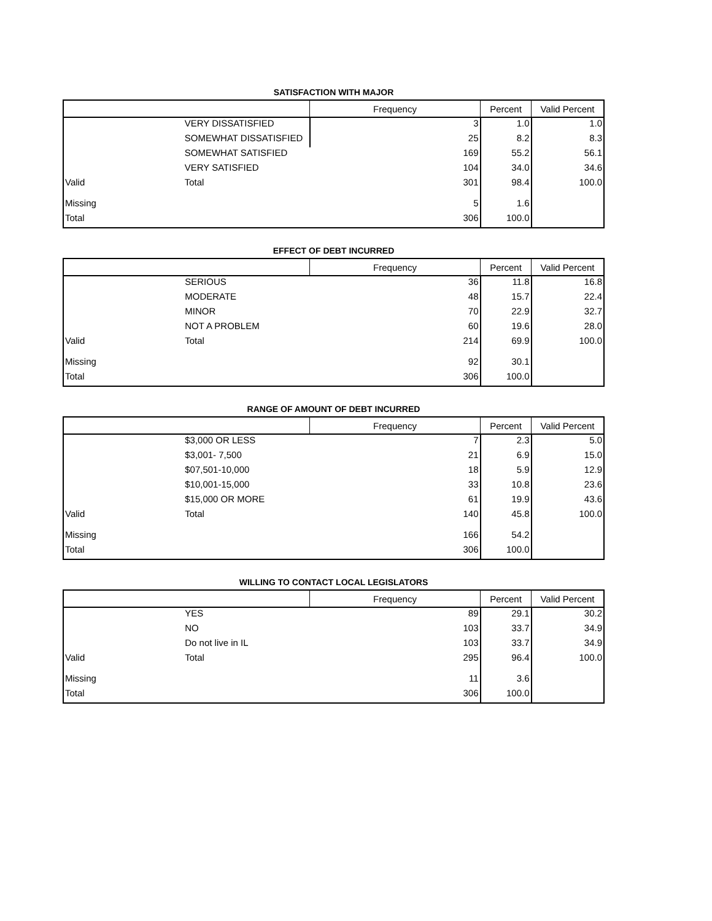SATISFACTION WITH MAJOR
| | | Frequency | Percent | Valid Percent |
| --- | --- | --- | --- | --- |
| | VERY DISSATISFIED | 3 | 1.0 | 1.0 |
| | SOMEWHAT DISSATISFIED | 25 | 8.2 | 8.3 |
| | SOMEWHAT SATISFIED | 169 | 55.2 | 56.1 |
| | VERY SATISFIED | 104 | 34.0 | 34.6 |
| Valid | Total | 301 | 98.4 | 100.0 |
| Missing | | 5 | 1.6 | |
| Total | | 306 | 100.0 | |
EFFECT OF DEBT INCURRED
| | | Frequency | Percent | Valid Percent |
| --- | --- | --- | --- | --- |
| | SERIOUS | 36 | 11.8 | 16.8 |
| | MODERATE | 48 | 15.7 | 22.4 |
| | MINOR | 70 | 22.9 | 32.7 |
| | NOT A PROBLEM | 60 | 19.6 | 28.0 |
| Valid | Total | 214 | 69.9 | 100.0 |
| Missing | | 92 | 30.1 | |
| Total | | 306 | 100.0 | |
RANGE OF AMOUNT OF DEBT INCURRED
| | | Frequency | Percent | Valid Percent |
| --- | --- | --- | --- | --- |
| | $3,000 OR LESS | 7 | 2.3 | 5.0 |
| | $3,001- 7,500 | 21 | 6.9 | 15.0 |
| | $07,501-10,000 | 18 | 5.9 | 12.9 |
| | $10,001-15,000 | 33 | 10.8 | 23.6 |
| | $15,000 OR MORE | 61 | 19.9 | 43.6 |
| Valid | Total | 140 | 45.8 | 100.0 |
| Missing | | 166 | 54.2 | |
| Total | | 306 | 100.0 | |
WILLING TO CONTACT LOCAL LEGISLATORS
| | | Frequency | Percent | Valid Percent |
| --- | --- | --- | --- | --- |
| | YES | 89 | 29.1 | 30.2 |
| | NO | 103 | 33.7 | 34.9 |
| | Do not live in IL | 103 | 33.7 | 34.9 |
| Valid | Total | 295 | 96.4 | 100.0 |
| Missing | | 11 | 3.6 | |
| Total | | 306 | 100.0 | |